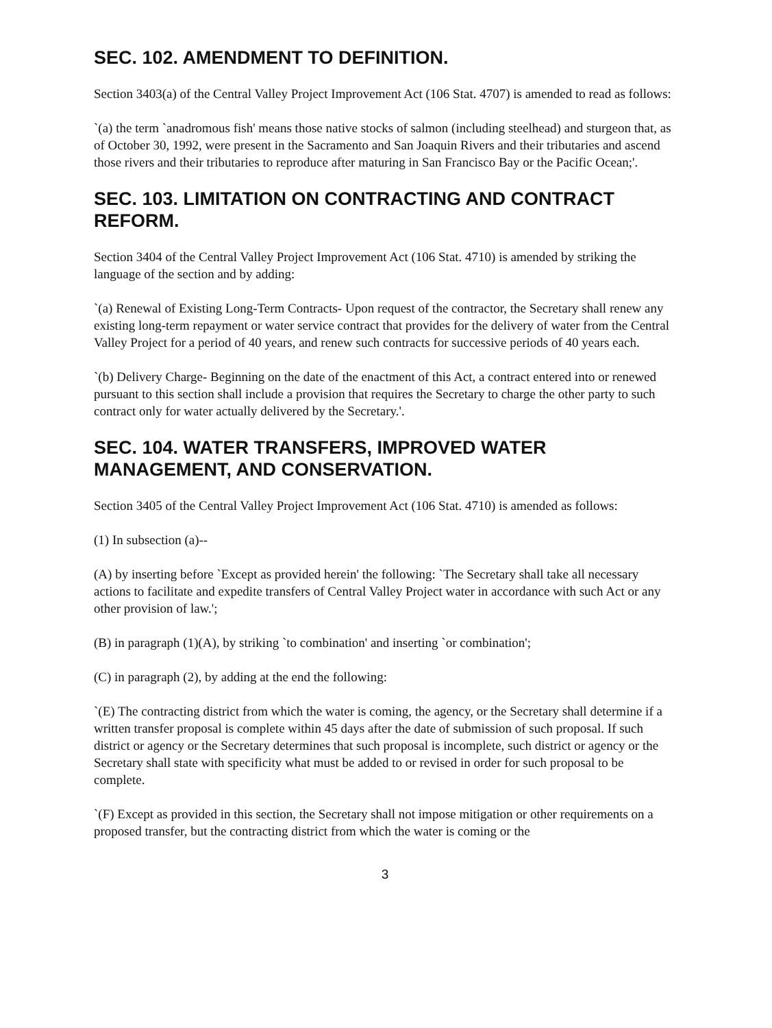SEC. 102. AMENDMENT TO DEFINITION.
Section 3403(a) of the Central Valley Project Improvement Act (106 Stat. 4707) is amended to read as follows:
`(a) the term `anadromous fish' means those native stocks of salmon (including steelhead) and sturgeon that, as of October 30, 1992, were present in the Sacramento and San Joaquin Rivers and their tributaries and ascend those rivers and their tributaries to reproduce after maturing in San Francisco Bay or the Pacific Ocean;'.
SEC. 103. LIMITATION ON CONTRACTING AND CONTRACT REFORM.
Section 3404 of the Central Valley Project Improvement Act (106 Stat. 4710) is amended by striking the language of the section and by adding:
`(a) Renewal of Existing Long-Term Contracts- Upon request of the contractor, the Secretary shall renew any existing long-term repayment or water service contract that provides for the delivery of water from the Central Valley Project for a period of 40 years, and renew such contracts for successive periods of 40 years each.
`(b) Delivery Charge- Beginning on the date of the enactment of this Act, a contract entered into or renewed pursuant to this section shall include a provision that requires the Secretary to charge the other party to such contract only for water actually delivered by the Secretary.'.
SEC. 104. WATER TRANSFERS, IMPROVED WATER MANAGEMENT, AND CONSERVATION.
Section 3405 of the Central Valley Project Improvement Act (106 Stat. 4710) is amended as follows:
(1) In subsection (a)--
(A) by inserting before `Except as provided herein' the following: `The Secretary shall take all necessary actions to facilitate and expedite transfers of Central Valley Project water in accordance with such Act or any other provision of law.';
(B) in paragraph (1)(A), by striking `to combination' and inserting `or combination';
(C) in paragraph (2), by adding at the end the following:
`(E) The contracting district from which the water is coming, the agency, or the Secretary shall determine if a written transfer proposal is complete within 45 days after the date of submission of such proposal. If such district or agency or the Secretary determines that such proposal is incomplete, such district or agency or the Secretary shall state with specificity what must be added to or revised in order for such proposal to be complete.
`(F) Except as provided in this section, the Secretary shall not impose mitigation or other requirements on a proposed transfer, but the contracting district from which the water is coming or the
3